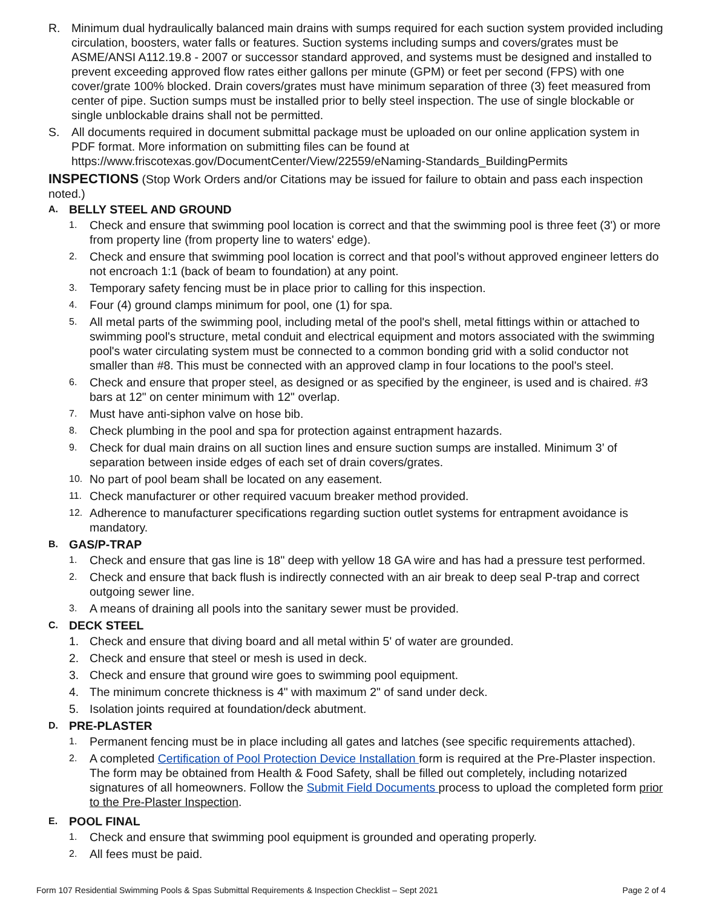R. Minimum dual hydraulically balanced main drains with sumps required for each suction system provided including circulation, boosters, water falls or features. Suction systems including sumps and covers/grates must be ASME/ANSI A112.19.8 - 2007 or successor standard approved, and systems must be designed and installed to prevent exceeding approved flow rates either gallons per minute (GPM) or feet per second (FPS) with one cover/grate 100% blocked. Drain covers/grates must have minimum separation of three (3) feet measured from center of pipe. Suction sumps must be installed prior to belly steel inspection. The use of single blockable or single unblockable drains shall not be permitted.
S. All documents required in document submittal package must be uploaded on our online application system in PDF format. More information on submitting files can be found at https://www.friscotexas.gov/DocumentCenter/View/22559/eNaming-Standards_BuildingPermits
INSPECTIONS (Stop Work Orders and/or Citations may be issued for failure to obtain and pass each inspection noted.)
A. BELLY STEEL AND GROUND
1. Check and ensure that swimming pool location is correct and that the swimming pool is three feet (3') or more from property line (from property line to waters' edge).
2. Check and ensure that swimming pool location is correct and that pool’s without approved engineer letters do not encroach 1:1 (back of beam to foundation) at any point.
3. Temporary safety fencing must be in place prior to calling for this inspection.
4. Four (4) ground clamps minimum for pool, one (1) for spa.
5. All metal parts of the swimming pool, including metal of the pool's shell, metal fittings within or attached to swimming pool's structure, metal conduit and electrical equipment and motors associated with the swimming pool's water circulating system must be connected to a common bonding grid with a solid conductor not smaller than #8. This must be connected with an approved clamp in four locations to the pool's steel.
6. Check and ensure that proper steel, as designed or as specified by the engineer, is used and is chaired. #3 bars at 12" on center minimum with 12" overlap.
7. Must have anti-siphon valve on hose bib.
8. Check plumbing in the pool and spa for protection against entrapment hazards.
9. Check for dual main drains on all suction lines and ensure suction sumps are installed. Minimum 3’ of separation between inside edges of each set of drain covers/grates.
10. No part of pool beam shall be located on any easement.
11. Check manufacturer or other required vacuum breaker method provided.
12. Adherence to manufacturer specifications regarding suction outlet systems for entrapment avoidance is mandatory.
B. GAS/P-TRAP
1. Check and ensure that gas line is 18" deep with yellow 18 GA wire and has had a pressure test performed.
2. Check and ensure that back flush is indirectly connected with an air break to deep seal P-trap and correct outgoing sewer line.
3. A means of draining all pools into the sanitary sewer must be provided.
C. DECK STEEL
1. Check and ensure that diving board and all metal within 5' of water are grounded.
2. Check and ensure that steel or mesh is used in deck.
3. Check and ensure that ground wire goes to swimming pool equipment.
4. The minimum concrete thickness is 4" with maximum 2" of sand under deck.
5. Isolation joints required at foundation/deck abutment.
D. PRE-PLASTER
1. Permanent fencing must be in place including all gates and latches (see specific requirements attached).
2. A completed Certification of Pool Protection Device Installation form is required at the Pre-Plaster inspection. The form may be obtained from Health & Food Safety, shall be filled out completely, including notarized signatures of all homeowners. Follow the Submit Field Documents process to upload the completed form prior to the Pre-Plaster Inspection.
E. POOL FINAL
1. Check and ensure that swimming pool equipment is grounded and operating properly.
2. All fees must be paid.
Form 107 Residential Swimming Pools & Spas Submittal Requirements & Inspection Checklist – Sept 2021 Page 2 of 4